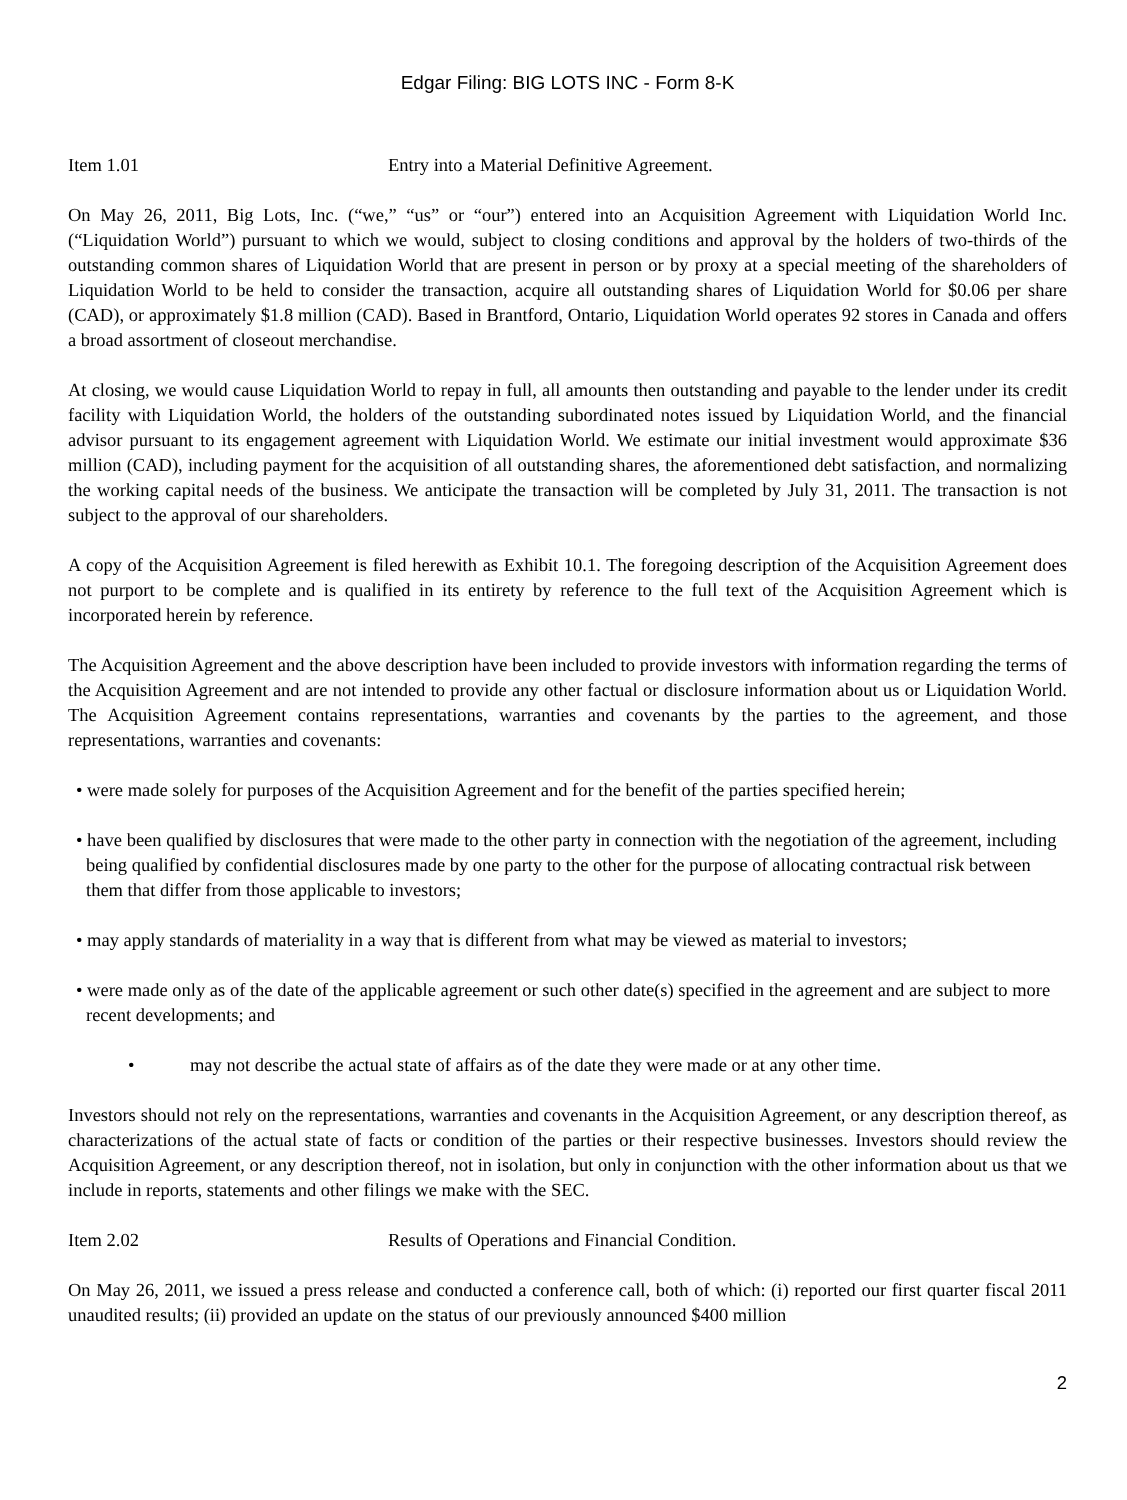Edgar Filing: BIG LOTS INC - Form 8-K
Item 1.01 Entry into a Material Definitive Agreement.
On May 26, 2011, Big Lots, Inc. (“we,” “us” or “our”) entered into an Acquisition Agreement with Liquidation World Inc. (“Liquidation World”) pursuant to which we would, subject to closing conditions and approval by the holders of two-thirds of the outstanding common shares of Liquidation World that are present in person or by proxy at a special meeting of the shareholders of Liquidation World to be held to consider the transaction, acquire all outstanding shares of Liquidation World for $0.06 per share (CAD), or approximately $1.8 million (CAD). Based in Brantford, Ontario, Liquidation World operates 92 stores in Canada and offers a broad assortment of closeout merchandise.
At closing, we would cause Liquidation World to repay in full, all amounts then outstanding and payable to the lender under its credit facility with Liquidation World, the holders of the outstanding subordinated notes issued by Liquidation World, and the financial advisor pursuant to its engagement agreement with Liquidation World. We estimate our initial investment would approximate $36 million (CAD), including payment for the acquisition of all outstanding shares, the aforementioned debt satisfaction, and normalizing the working capital needs of the business. We anticipate the transaction will be completed by July 31, 2011. The transaction is not subject to the approval of our shareholders.
A copy of the Acquisition Agreement is filed herewith as Exhibit 10.1. The foregoing description of the Acquisition Agreement does not purport to be complete and is qualified in its entirety by reference to the full text of the Acquisition Agreement which is incorporated herein by reference.
The Acquisition Agreement and the above description have been included to provide investors with information regarding the terms of the Acquisition Agreement and are not intended to provide any other factual or disclosure information about us or Liquidation World. The Acquisition Agreement contains representations, warranties and covenants by the parties to the agreement, and those representations, warranties and covenants:
• were made solely for purposes of the Acquisition Agreement and for the benefit of the parties specified herein;
• have been qualified by disclosures that were made to the other party in connection with the negotiation of the agreement, including being qualified by confidential disclosures made by one party to the other for the purpose of allocating contractual risk between them that differ from those applicable to investors;
• may apply standards of materiality in a way that is different from what may be viewed as material to investors;
• were made only as of the date of the applicable agreement or such other date(s) specified in the agreement and are subject to more recent developments; and
• may not describe the actual state of affairs as of the date they were made or at any other time.
Investors should not rely on the representations, warranties and covenants in the Acquisition Agreement, or any description thereof, as characterizations of the actual state of facts or condition of the parties or their respective businesses. Investors should review the Acquisition Agreement, or any description thereof, not in isolation, but only in conjunction with the other information about us that we include in reports, statements and other filings we make with the SEC.
Item 2.02 Results of Operations and Financial Condition.
On May 26, 2011, we issued a press release and conducted a conference call, both of which: (i) reported our first quarter fiscal 2011 unaudited results; (ii) provided an update on the status of our previously announced $400 million
2